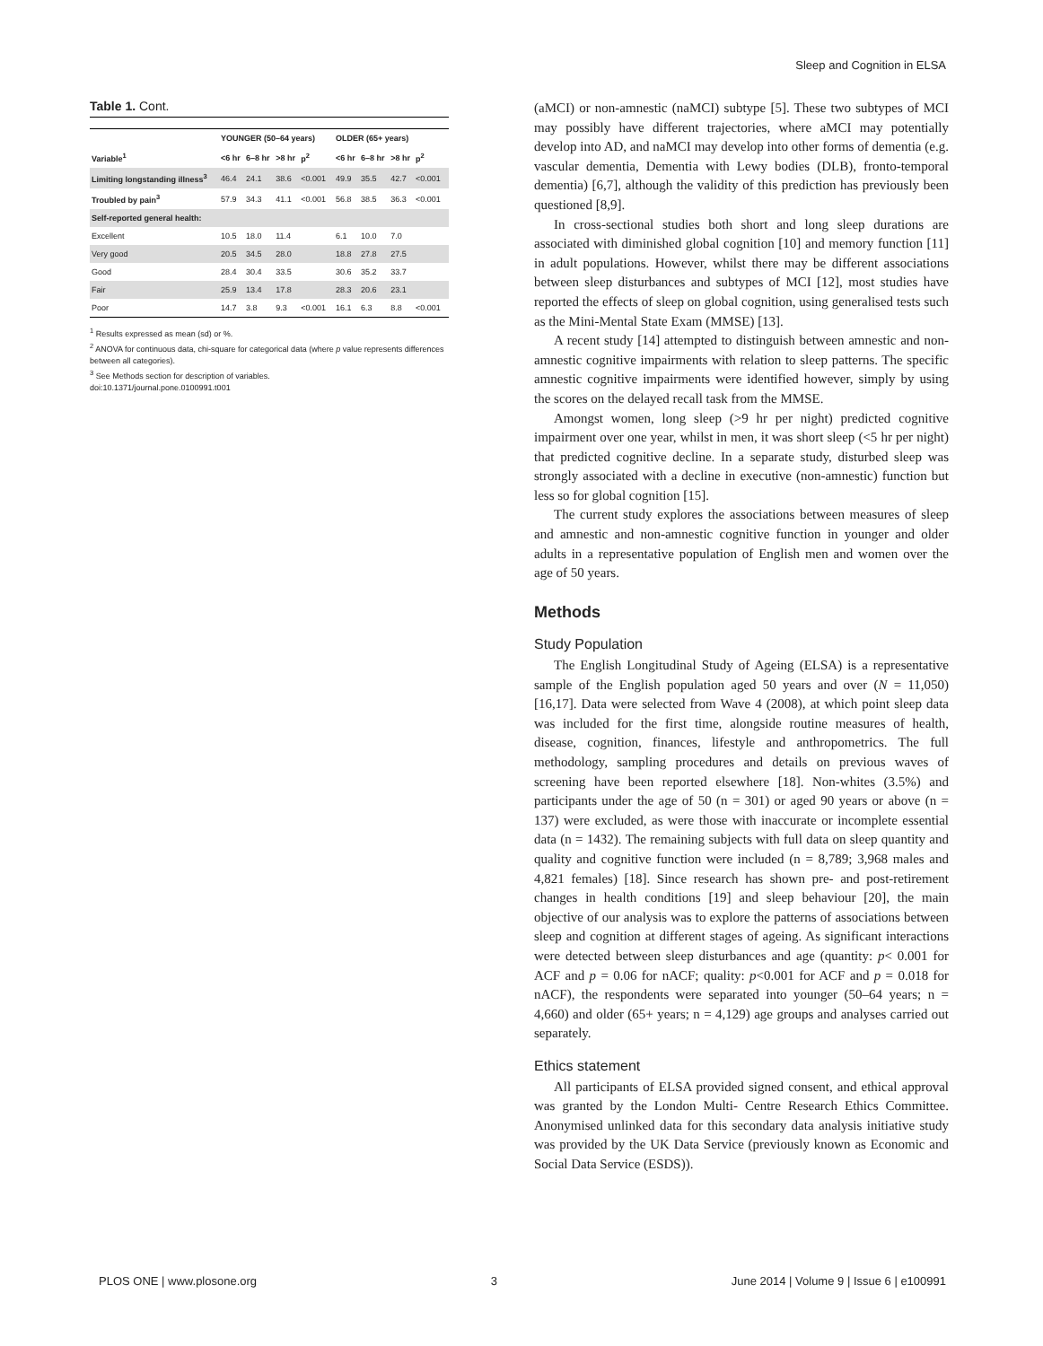Sleep and Cognition in ELSA
Table 1. Cont.
| | YOUNGER (50–64 years) | | | | | OLDER (65+ years) | | | | |
| --- | --- | --- | --- | --- | --- | --- | --- | --- | --- | --- |
| Variable<sup>1</sup> | <6 hr | 6–8 hr | >8 hr | p<sup>2</sup> | | <6 hr | 6–8 hr | >8 hr | p<sup>2</sup> | |
| Limiting longstanding illness<sup>3</sup> | 46.4 | 24.1 | 38.6 | <0.001 | | 49.9 | 35.5 | 42.7 | <0.001 | |
| Troubled by pain<sup>3</sup> | 57.9 | 34.3 | 41.1 | <0.001 | | 56.8 | 38.5 | 36.3 | <0.001 | |
| Self-reported general health: | | | | | | | | | | |
| Excellent | 10.5 | 18.0 | 11.4 | | | 6.1 | 10.0 | 7.0 | | |
| Very good | 20.5 | 34.5 | 28.0 | | | 18.8 | 27.8 | 27.5 | | |
| Good | 28.4 | 30.4 | 33.5 | | | 30.6 | 35.2 | 33.7 | | |
| Fair | 25.9 | 13.4 | 17.8 | | | 28.3 | 20.6 | 23.1 | | |
| Poor | 14.7 | 3.8 | 9.3 | <0.001 | | 16.1 | 6.3 | 8.8 | <0.001 | |
<sup>1</sup> Results expressed as mean (sd) or %.
<sup>2</sup> ANOVA for continuous data, chi-square for categorical data (where p value represents differences between all categories).
<sup>3</sup> See Methods section for description of variables.
doi:10.1371/journal.pone.0100991.t001
(aMCI) or non-amnestic (naMCI) subtype [5]. These two subtypes of MCI may possibly have different trajectories, where aMCI may potentially develop into AD, and naMCI may develop into other forms of dementia (e.g. vascular dementia, Dementia with Lewy bodies (DLB), fronto-temporal dementia) [6,7], although the validity of this prediction has previously been questioned [8,9].
In cross-sectional studies both short and long sleep durations are associated with diminished global cognition [10] and memory function [11] in adult populations. However, whilst there may be different associations between sleep disturbances and subtypes of MCI [12], most studies have reported the effects of sleep on global cognition, using generalised tests such as the Mini-Mental State Exam (MMSE) [13].
A recent study [14] attempted to distinguish between amnestic and non-amnestic cognitive impairments with relation to sleep patterns. The specific amnestic cognitive impairments were identified however, simply by using the scores on the delayed recall task from the MMSE.
Amongst women, long sleep (>9 hr per night) predicted cognitive impairment over one year, whilst in men, it was short sleep (<5 hr per night) that predicted cognitive decline. In a separate study, disturbed sleep was strongly associated with a decline in executive (non-amnestic) function but less so for global cognition [15].
The current study explores the associations between measures of sleep and amnestic and non-amnestic cognitive function in younger and older adults in a representative population of English men and women over the age of 50 years.
Methods
Study Population
The English Longitudinal Study of Ageing (ELSA) is a representative sample of the English population aged 50 years and over (N = 11,050) [16,17]. Data were selected from Wave 4 (2008), at which point sleep data was included for the first time, alongside routine measures of health, disease, cognition, finances, lifestyle and anthropometrics. The full methodology, sampling procedures and details on previous waves of screening have been reported elsewhere [18]. Non-whites (3.5%) and participants under the age of 50 (n = 301) or aged 90 years or above (n = 137) were excluded, as were those with inaccurate or incomplete essential data (n = 1432). The remaining subjects with full data on sleep quantity and quality and cognitive function were included (n = 8,789; 3,968 males and 4,821 females) [18]. Since research has shown pre- and post-retirement changes in health conditions [19] and sleep behaviour [20], the main objective of our analysis was to explore the patterns of associations between sleep and cognition at different stages of ageing. As significant interactions were detected between sleep disturbances and age (quantity: p< 0.001 for ACF and p = 0.06 for nACF; quality: p<0.001 for ACF and p = 0.018 for nACF), the respondents were separated into younger (50–64 years; n = 4,660) and older (65+ years; n = 4,129) age groups and analyses carried out separately.
Ethics statement
All participants of ELSA provided signed consent, and ethical approval was granted by the London Multi- Centre Research Ethics Committee. Anonymised unlinked data for this secondary data analysis initiative study was provided by the UK Data Service (previously known as Economic and Social Data Service (ESDS)).
PLOS ONE | www.plosone.org 3 June 2014 | Volume 9 | Issue 6 | e100991